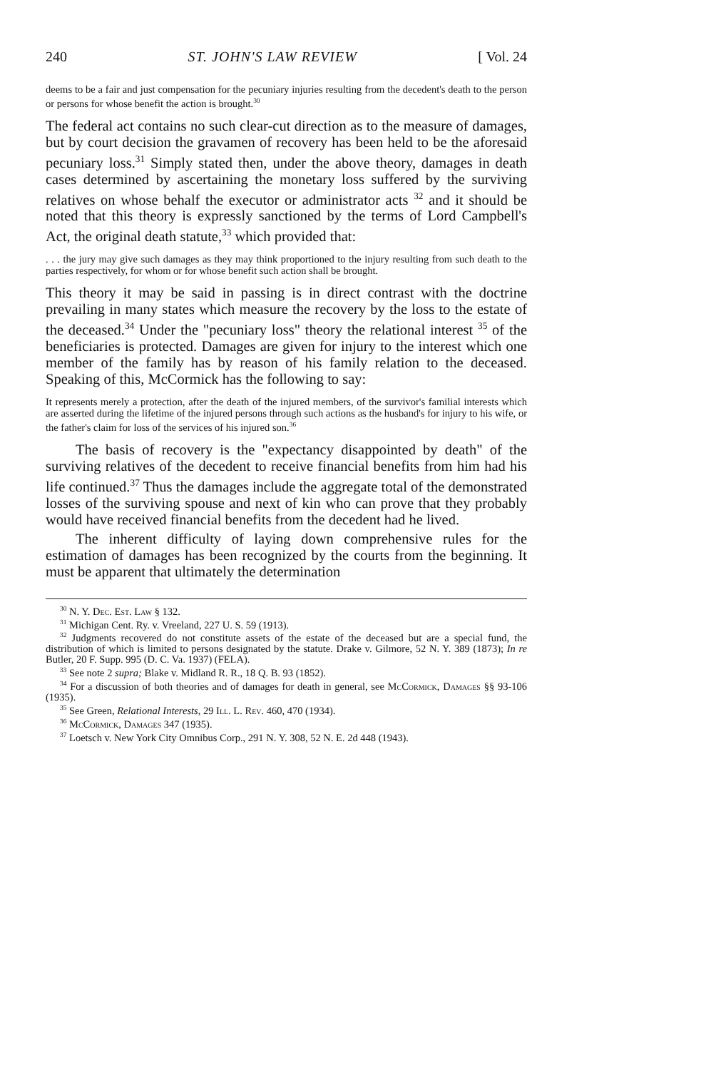240 ST. JOHN'S LAW REVIEW [ Vol. 24
deems to be a fair and just compensation for the pecuniary injuries resulting from the decedent's death to the person or persons for whose benefit the action is brought.<sup>30</sup>
The federal act contains no such clear-cut direction as to the measure of damages, but by court decision the gravamen of recovery has been held to be the aforesaid pecuniary loss.<sup>31</sup> Simply stated then, under the above theory, damages in death cases determined by ascertaining the monetary loss suffered by the surviving relatives on whose behalf the executor or administrator acts <sup>32</sup> and it should be noted that this theory is expressly sanctioned by the terms of Lord Campbell's Act, the original death statute,<sup>33</sup> which provided that:
. . . the jury may give such damages as they may think proportioned to the injury resulting from such death to the parties respectively, for whom or for whose benefit such action shall be brought.
This theory it may be said in passing is in direct contrast with the doctrine prevailing in many states which measure the recovery by the loss to the estate of the deceased.<sup>34</sup> Under the "pecuniary loss" theory the relational interest <sup>35</sup> of the beneficiaries is protected. Damages are given for injury to the interest which one member of the family has by reason of his family relation to the deceased. Speaking of this, McCormick has the following to say:
It represents merely a protection, after the death of the injured members, of the survivor's familial interests which are asserted during the lifetime of the injured persons through such actions as the husband's for injury to his wife, or the father's claim for loss of the services of his injured son.<sup>36</sup>
The basis of recovery is the "expectancy disappointed by death" of the surviving relatives of the decedent to receive financial benefits from him had his life continued.<sup>37</sup> Thus the damages include the aggregate total of the demonstrated losses of the surviving spouse and next of kin who can prove that they probably would have received financial benefits from the decedent had he lived.
The inherent difficulty of laying down comprehensive rules for the estimation of damages has been recognized by the courts from the beginning. It must be apparent that ultimately the determination
<sup>30</sup> N. Y. Dec. Est. Law § 132.
<sup>31</sup> Michigan Cent. Ry. v. Vreeland, 227 U. S. 59 (1913).
<sup>32</sup> Judgments recovered do not constitute assets of the estate of the deceased but are a special fund, the distribution of which is limited to persons designated by the statute. Drake v. Gilmore, 52 N. Y. 389 (1873); In re Butler, 20 F. Supp. 995 (D. C. Va. 1937) (FELA).
<sup>33</sup> See note 2 supra; Blake v. Midland R. R., 18 Q. B. 93 (1852).
<sup>34</sup> For a discussion of both theories and of damages for death in general, see McCormick, Damages §§ 93-106 (1935).
<sup>35</sup> See Green, Relational Interests, 29 Ill. L. Rev. 460, 470 (1934).
<sup>36</sup> McCormick, Damages 347 (1935).
<sup>37</sup> Loetsch v. New York City Omnibus Corp., 291 N. Y. 308, 52 N. E. 2d 448 (1943).